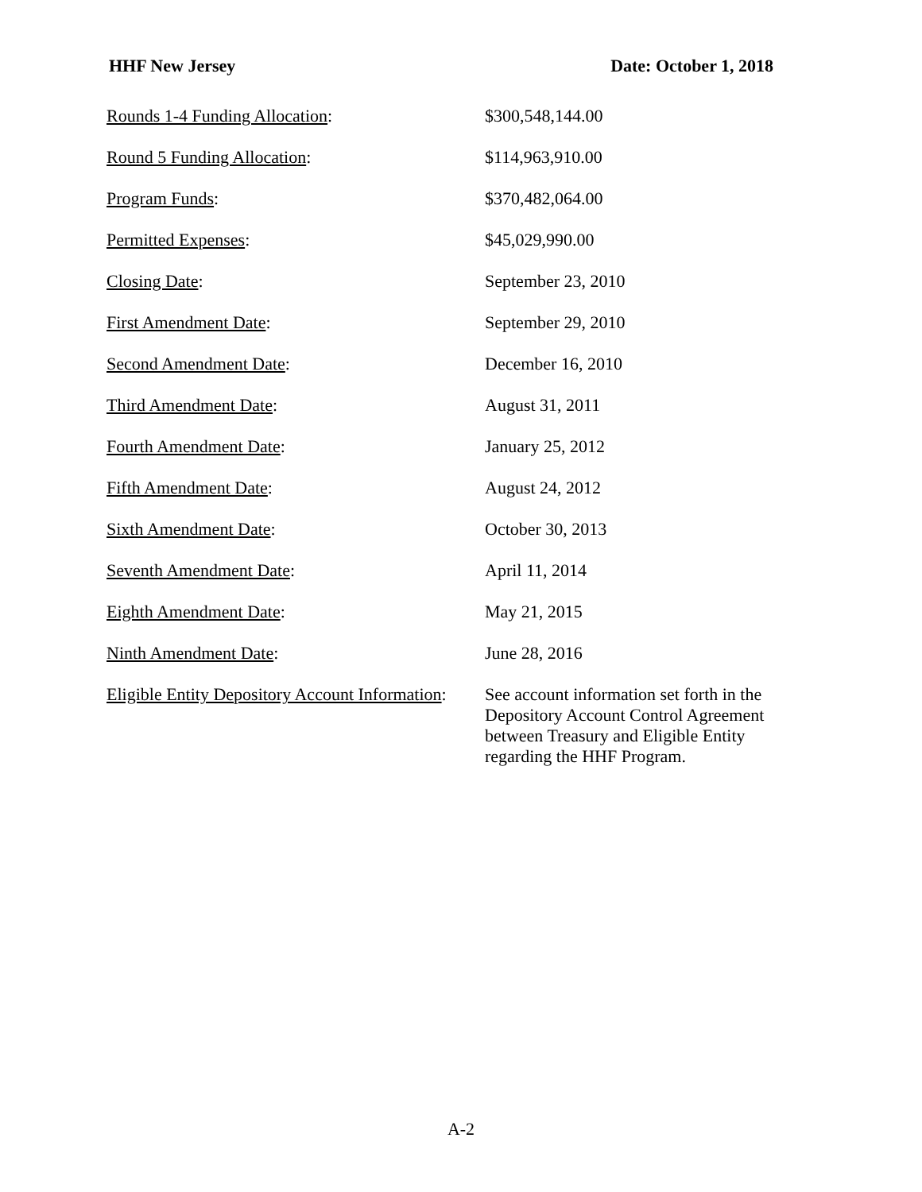HHF New Jersey Date: October 1, 2018
| Rounds 1-4 Funding Allocation : | $300,548,144.00 |
| Round 5 Funding Allocation : | $114,963,910.00 |
| Program Funds : | $370,482,064.00 |
| Permitted Expenses : | $45,029,990.00 |
| Closing Date : | September 23, 2010 |
| First Amendment Date : | September 29, 2010 |
| Second Amendment Date : | December 16, 2010 |
| Third Amendment Date : | August 31, 2011 |
| Fourth Amendment Date : | January 25, 2012 |
| Fifth Amendment Date : | August 24, 2012 |
| Sixth Amendment Date : | October 30, 2013 |
| Seventh Amendment Date : | April 11, 2014 |
| Eighth Amendment Date : | May 21, 2015 |
| Ninth Amendment Date : | June 28, 2016 |
| Eligible Entity Depository Account Information : | See account information set forth in the Depository Account Control Agreement between Treasury and Eligible Entity regarding the HHF Program. |
A-2